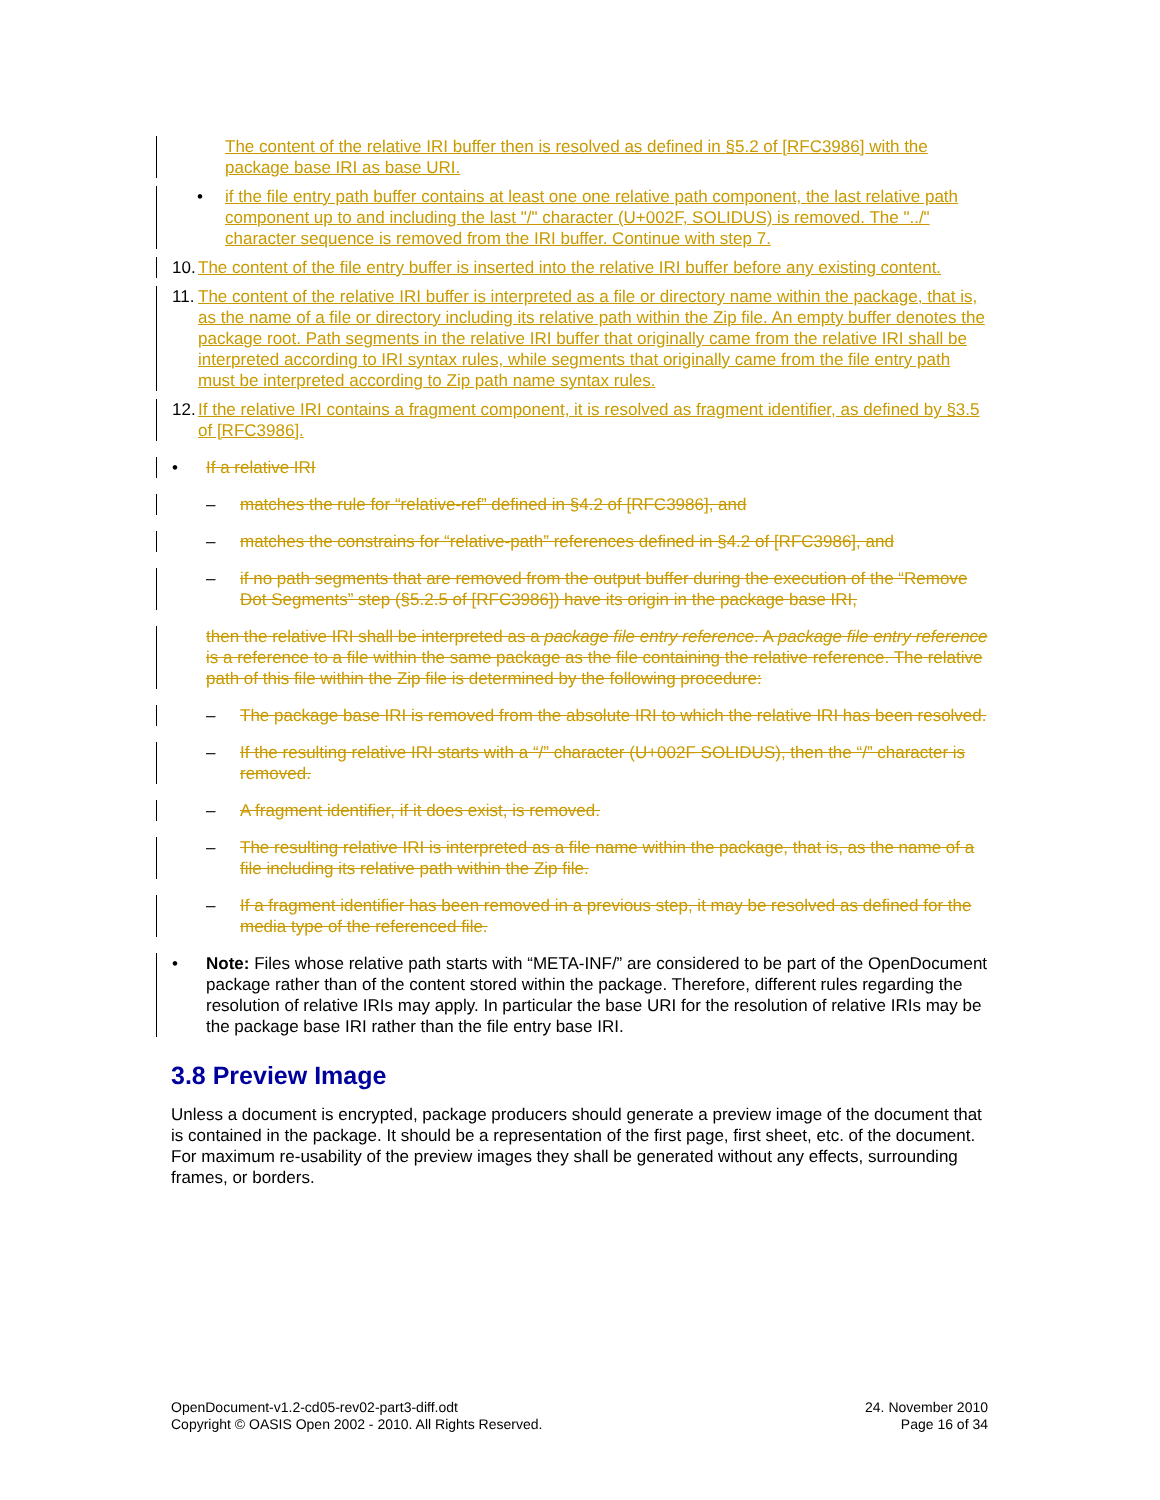The content of the relative IRI buffer then is resolved as defined in §5.2 of [RFC3986] with the package base IRI as base URI.
• if the file entry path buffer contains at least one one relative path component, the last relative path component up to and including the last "/" character (U+002F, SOLIDUS) is removed. The "../" character sequence is removed from the IRI buffer. Continue with step 7.
10. The content of the file entry buffer is inserted into the relative IRI buffer before any existing content.
11. The content of the relative IRI buffer is interpreted as a file or directory name within the package, that is, as the name of a file or directory including its relative path within the Zip file. An empty buffer denotes the package root. Path segments in the relative IRI buffer that originally came from the relative IRI shall be interpreted according to IRI syntax rules, while segments that originally came from the file entry path must be interpreted according to Zip path name syntax rules.
12. If the relative IRI contains a fragment component, it is resolved as fragment identifier, as defined by §3.5 of [RFC3986].
• If a relative IRI
– matches the rule for “relative-ref” defined in §4.2 of [RFC3986], and
– matches the constrains for “relative-path” references defined in §4.2 of [RFC3986], and
– if no path segments that are removed from the output buffer during the execution of the “Remove Dot Segments” step (§5.2.5 of [RFC3986]) have its origin in the package base IRI,
then the relative IRI shall be interpreted as a package file entry reference. A package file entry reference is a reference to a file within the same package as the file containing the relative reference. The relative path of this file within the Zip file is determined by the following procedure:
– The package base IRI is removed from the absolute IRI to which the relative IRI has been resolved.
– If the resulting relative IRI starts with a “/” character (U+002F SOLIDUS), then the “/” character is removed.
– A fragment identifier, if it does exist, is removed.
– The resulting relative IRI is interpreted as a file name within the package, that is, as the name of a file including its relative path within the Zip file.
– If a fragment identifier has been removed in a previous step, it may be resolved as defined for the media type of the referenced file.
• Note: Files whose relative path starts with “META-INF/” are considered to be part of the OpenDocument package rather than of the content stored within the package. Therefore, different rules regarding the resolution of relative IRIs may apply. In particular the base URI for the resolution of relative IRIs may be the package base IRI rather than the file entry base IRI.
3.8 Preview Image
Unless a document is encrypted, package producers should generate a preview image of the document that is contained in the package. It should be a representation of the first page, first sheet, etc. of the document. For maximum re-usability of the preview images they shall be generated without any effects, surrounding frames, or borders.
OpenDocument-v1.2-cd05-rev02-part3-diff.odt
Copyright © OASIS Open 2002 - 2010. All Rights Reserved.
24. November 2010
Page 16 of 34